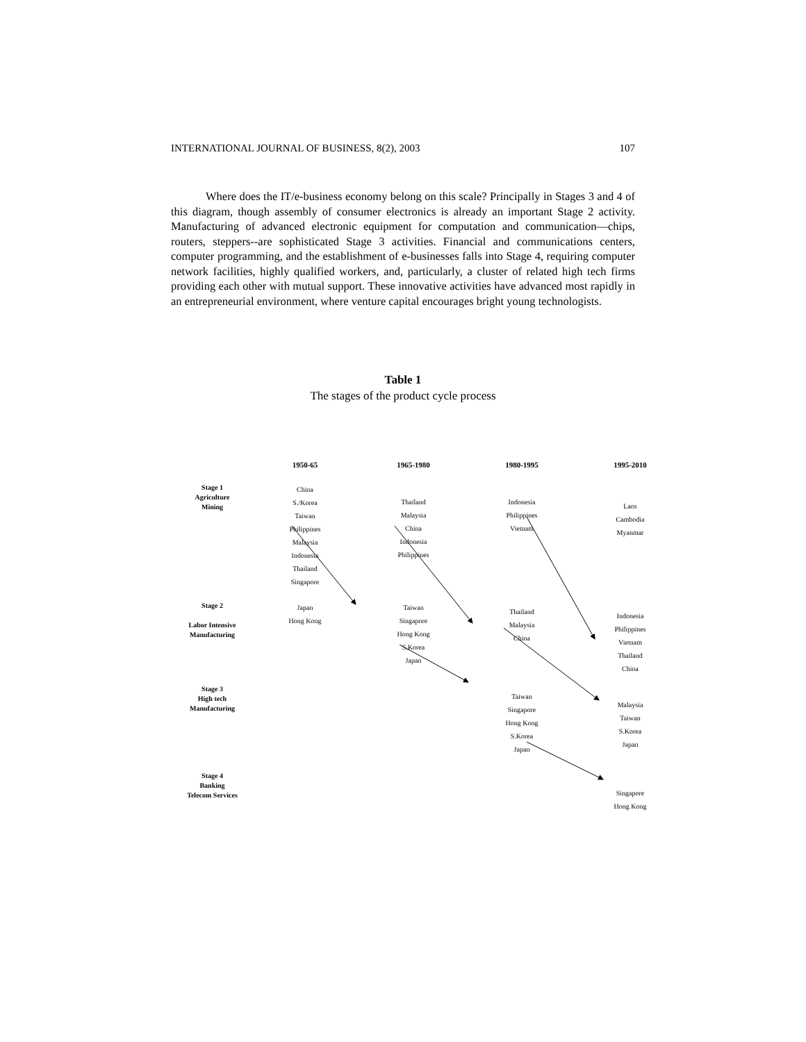INTERNATIONAL JOURNAL OF BUSINESS, 8(2), 2003 107
Where does the IT/e-business economy belong on this scale? Principally in Stages 3 and 4 of this diagram, though assembly of consumer electronics is already an important Stage 2 activity. Manufacturing of advanced electronic equipment for computation and communication—chips, routers, steppers--are sophisticated Stage 3 activities. Financial and communications centers, computer programming, and the establishment of e-businesses falls into Stage 4, requiring computer network facilities, highly qualified workers, and, particularly, a cluster of related high tech firms providing each other with mutual support. These innovative activities have advanced most rapidly in an entrepreneurial environment, where venture capital encourages bright young technologists.
Table 1
The stages of the product cycle process
| | 1950-65 | 1965-1980 | 1980-1995 | 1995-2010 |
| --- | --- | --- | --- | --- |
| Stage 1 Agriculture Mining | China S./Korea Taiwan Philippines Malaysia Indonesia Thailand Singapore | Thailand Malaysia China Indonesia Philippines | Indonesia Philippines Vietnam | Laos Cambodia Myanmar |
| Stage 2 Labor Intensive Manufacturing | Japan Hong Kong | Taiwan Singapore Hong Kong S.Korea Japan | Thailand Malaysia China | Indonesia Philippines Vietnam Thailand China |
| Stage 3 High tech Manufacturing | | | Taiwan Singapore Hong Kong S.Korea Japan | Malaysia Taiwan S.Korea Japan |
| Stage 4 Banking Telecom Services | | | | Singapore Hong Kong |